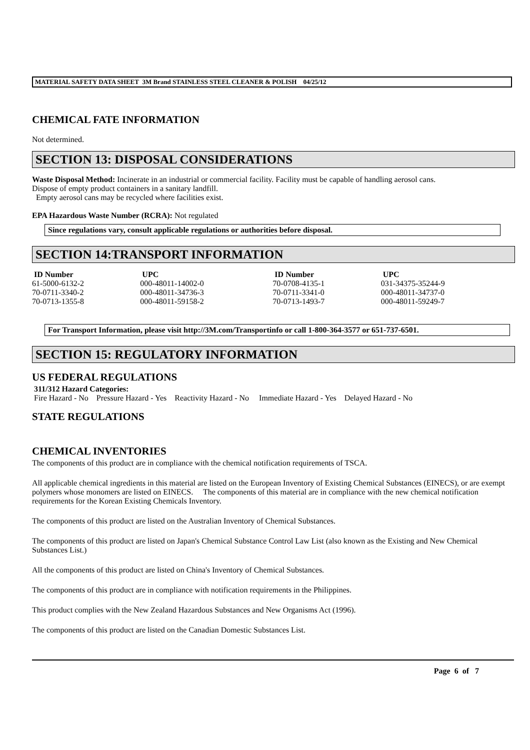MATERIAL SAFETY DATA SHEET 3M Brand STAINLESS STEEL CLEANER & POLISH 04/25/12
CHEMICAL FATE INFORMATION
Not determined.
SECTION 13: DISPOSAL CONSIDERATIONS
Waste Disposal Method: Incinerate in an industrial or commercial facility. Facility must be capable of handling aerosol cans.
Dispose of empty product containers in a sanitary landfill.
Empty aerosol cans may be recycled where facilities exist.
EPA Hazardous Waste Number (RCRA): Not regulated
Since regulations vary, consult applicable regulations or authorities before disposal.
SECTION 14:TRANSPORT INFORMATION
| ID Number | UPC | ID Number | UPC |
| --- | --- | --- | --- |
| 61-5000-6132-2 | 000-48011-14002-0 | 70-0708-4135-1 | 031-34375-35244-9 |
| 70-0711-3340-2 | 000-48011-34736-3 | 70-0711-3341-0 | 000-48011-34737-0 |
| 70-0713-1355-8 | 000-48011-59158-2 | 70-0713-1493-7 | 000-48011-59249-7 |
For Transport Information, please visit http://3M.com/Transportinfo or call 1-800-364-3577 or 651-737-6501.
SECTION 15: REGULATORY INFORMATION
US FEDERAL REGULATIONS
311/312 Hazard Categories:
Fire Hazard - No Pressure Hazard - Yes Reactivity Hazard - No Immediate Hazard - Yes Delayed Hazard - No
STATE REGULATIONS
CHEMICAL INVENTORIES
The components of this product are in compliance with the chemical notification requirements of TSCA.
All applicable chemical ingredients in this material are listed on the European Inventory of Existing Chemical Substances (EINECS), or are exempt polymers whose monomers are listed on EINECS. The components of this material are in compliance with the new chemical notification requirements for the Korean Existing Chemicals Inventory.
The components of this product are listed on the Australian Inventory of Chemical Substances.
The components of this product are listed on Japan's Chemical Substance Control Law List (also known as the Existing and New Chemical Substances List.)
All the components of this product are listed on China's Inventory of Chemical Substances.
The components of this product are in compliance with notification requirements in the Philippines.
This product complies with the New Zealand Hazardous Substances and New Organisms Act (1996).
The components of this product are listed on the Canadian Domestic Substances List.
Page 6 of 7